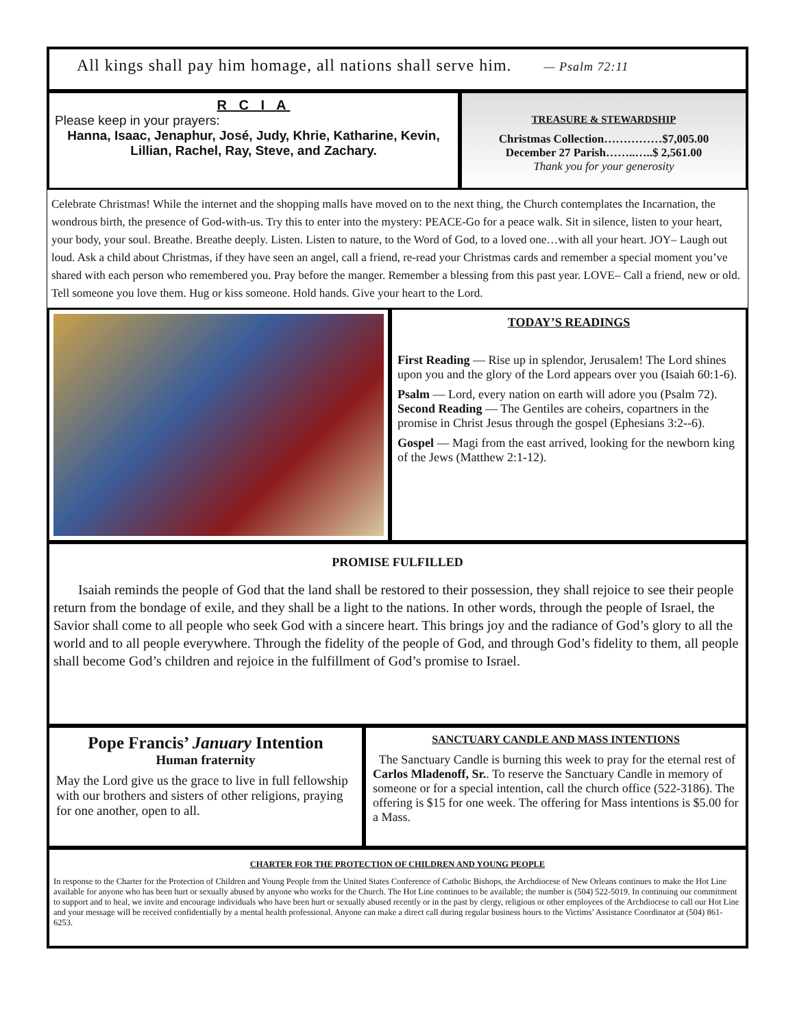All kings shall pay him homage, all nations shall serve him. — Psalm 72:11
R C I A
Please keep in your prayers:
Hanna, Isaac, Jenaphur, José, Judy, Khrie, Katharine, Kevin, Lillian, Rachel, Ray, Steve, and Zachary.
TREASURE & STEWARDSHIP
Christmas Collection……………$7,005.00
December 27 Parish……..…..$ 2,561.00
Thank you for your generosity
Celebrate Christmas! While the internet and the shopping malls have moved on to the next thing, the Church contemplates the Incarnation, the wondrous birth, the presence of God-with-us. Try this to enter into the mystery: PEACE-Go for a peace walk. Sit in silence, listen to your heart, your body, your soul. Breathe. Breathe deeply. Listen. Listen to nature, to the Word of God, to a loved one…with all your heart. JOY– Laugh out loud. Ask a child about Christmas, if they have seen an angel, call a friend, re-read your Christmas cards and remember a special moment you’ve shared with each person who remembered you. Pray before the manger. Remember a blessing from this past year. LOVE– Call a friend, new or old. Tell someone you love them. Hug or kiss someone. Hold hands. Give your heart to the Lord.
TODAY’S READINGS
First Reading — Rise up in splendor, Jerusalem! The Lord shines upon you and the glory of the Lord appears over you (Isaiah 60:1-6).
Psalm — Lord, every nation on earth will adore you (Psalm 72).
Second Reading — The Gentiles are coheirs, copartners in the promise in Christ Jesus through the gospel (Ephesians 3:2--6).
Gospel — Magi from the east arrived, looking for the newborn king of the Jews (Matthew 2:1-12).
PROMISE FULFILLED
Isaiah reminds the people of God that the land shall be restored to their possession, they shall rejoice to see their people return from the bondage of exile, and they shall be a light to the nations. In other words, through the people of Israel, the Savior shall come to all people who seek God with a sincere heart. This brings joy and the radiance of God’s glory to all the world and to all people everywhere. Through the fidelity of the people of God, and through God’s fidelity to them, all people shall become God’s children and rejoice in the fulfillment of God’s promise to Israel.
Pope Francis’ January Intention
Human fraternity
May the Lord give us the grace to live in full fellowship with our brothers and sisters of other religions, praying for one another, open to all.
SANCTUARY CANDLE AND MASS INTENTIONS
The Sanctuary Candle is burning this week to pray for the eternal rest of Carlos Mladenoff, Sr.. To reserve the Sanctuary Candle in memory of someone or for a special intention, call the church office (522-3186). The offering is $15 for one week. The offering for Mass intentions is $5.00 for a Mass.
CHARTER FOR THE PROTECTION OF CHILDREN AND YOUNG PEOPLE
In response to the Charter for the Protection of Children and Young People from the United States Conference of Catholic Bishops, the Archdiocese of New Orleans continues to make the Hot Line available for anyone who has been hurt or sexually abused by anyone who works for the Church. The Hot Line continues to be available; the number is (504) 522-5019. In continuing our commitment to support and to heal, we invite and encourage individuals who have been hurt or sexually abused recently or in the past by clergy, religious or other employees of the Archdiocese to call our Hot Line and your message will be received confidentially by a mental health professional. Anyone can make a direct call during regular business hours to the Victims’ Assistance Coordinator at (504) 861-6253.